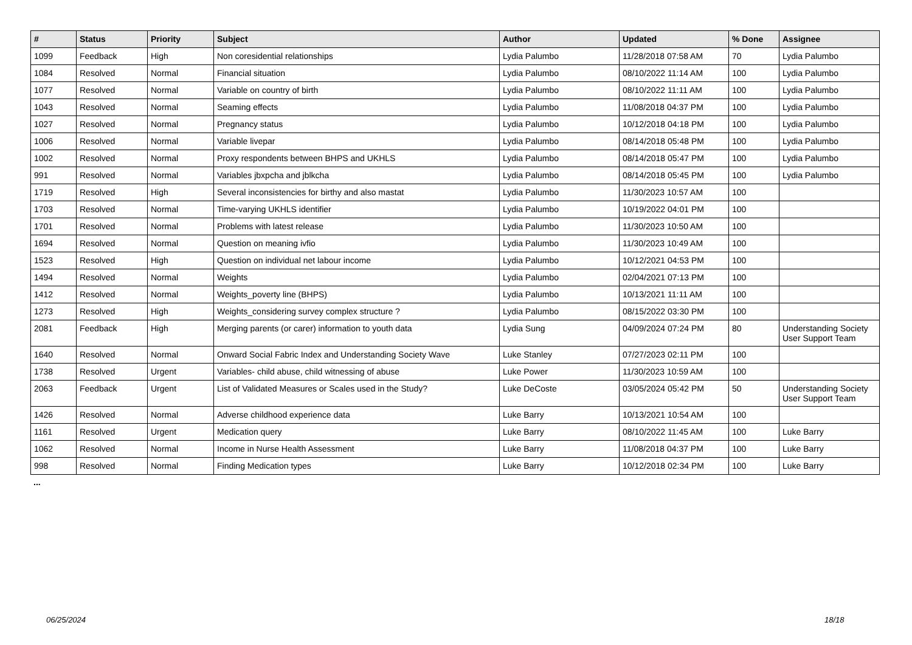| # | Status | Priority | Subject | Author | Updated | % Done | Assignee |
| --- | --- | --- | --- | --- | --- | --- | --- |
| 1099 | Feedback | High | Non coresidential relationships | Lydia Palumbo | 11/28/2018 07:58 AM | 70 | Lydia Palumbo |
| 1084 | Resolved | Normal | Financial situation | Lydia Palumbo | 08/10/2022 11:14 AM | 100 | Lydia Palumbo |
| 1077 | Resolved | Normal | Variable on country of birth | Lydia Palumbo | 08/10/2022 11:11 AM | 100 | Lydia Palumbo |
| 1043 | Resolved | Normal | Seaming effects | Lydia Palumbo | 11/08/2018 04:37 PM | 100 | Lydia Palumbo |
| 1027 | Resolved | Normal | Pregnancy status | Lydia Palumbo | 10/12/2018 04:18 PM | 100 | Lydia Palumbo |
| 1006 | Resolved | Normal | Variable livepar | Lydia Palumbo | 08/14/2018 05:48 PM | 100 | Lydia Palumbo |
| 1002 | Resolved | Normal | Proxy respondents between BHPS and UKHLS | Lydia Palumbo | 08/14/2018 05:47 PM | 100 | Lydia Palumbo |
| 991 | Resolved | Normal | Variables jbxpcha and jblkcha | Lydia Palumbo | 08/14/2018 05:45 PM | 100 | Lydia Palumbo |
| 1719 | Resolved | High | Several inconsistencies for birthy and also mastat | Lydia Palumbo | 11/30/2023 10:57 AM | 100 | |
| 1703 | Resolved | Normal | Time-varying UKHLS identifier | Lydia Palumbo | 10/19/2022 04:01 PM | 100 | |
| 1701 | Resolved | Normal | Problems with latest release | Lydia Palumbo | 11/30/2023 10:50 AM | 100 | |
| 1694 | Resolved | Normal | Question on meaning ivfio | Lydia Palumbo | 11/30/2023 10:49 AM | 100 | |
| 1523 | Resolved | High | Question on individual net labour income | Lydia Palumbo | 10/12/2021 04:53 PM | 100 | |
| 1494 | Resolved | Normal | Weights | Lydia Palumbo | 02/04/2021 07:13 PM | 100 | |
| 1412 | Resolved | Normal | Weights_poverty line (BHPS) | Lydia Palumbo | 10/13/2021 11:11 AM | 100 | |
| 1273 | Resolved | High | Weights_considering survey complex structure ? | Lydia Palumbo | 08/15/2022 03:30 PM | 100 | |
| 2081 | Feedback | High | Merging parents (or carer) information to youth data | Lydia Sung | 04/09/2024 07:24 PM | 80 | Understanding Society User Support Team |
| 1640 | Resolved | Normal | Onward Social Fabric Index and Understanding Society Wave | Luke Stanley | 07/27/2023 02:11 PM | 100 | |
| 1738 | Resolved | Urgent | Variables- child abuse, child witnessing of abuse | Luke Power | 11/30/2023 10:59 AM | 100 | |
| 2063 | Feedback | Urgent | List of Validated Measures or Scales used in the Study? | Luke DeCoste | 03/05/2024 05:42 PM | 50 | Understanding Society User Support Team |
| 1426 | Resolved | Normal | Adverse childhood experience data | Luke Barry | 10/13/2021 10:54 AM | 100 | |
| 1161 | Resolved | Urgent | Medication query | Luke Barry | 08/10/2022 11:45 AM | 100 | Luke Barry |
| 1062 | Resolved | Normal | Income in Nurse Health Assessment | Luke Barry | 11/08/2018 04:37 PM | 100 | Luke Barry |
| 998 | Resolved | Normal | Finding Medication types | Luke Barry | 10/12/2018 02:34 PM | 100 | Luke Barry |
...
06/25/2024 18/18